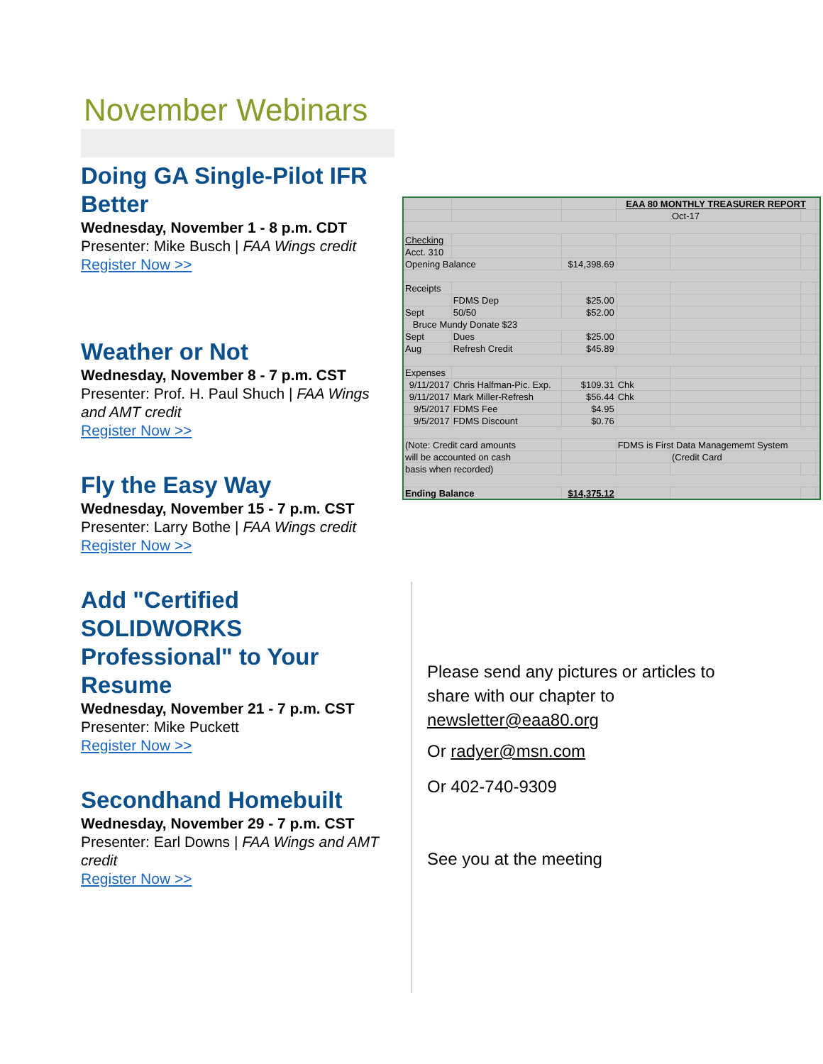November Webinars
Doing GA Single-Pilot IFR Better
Wednesday, November 1 - 8 p.m. CDT
Presenter: Mike Busch | FAA Wings credit
Register Now >>
Weather or Not
Wednesday, November 8 - 7 p.m. CST
Presenter: Prof. H. Paul Shuch | FAA Wings and AMT credit
Register Now >>
Fly the Easy Way
Wednesday, November 15 - 7 p.m. CST
Presenter: Larry Bothe | FAA Wings credit
Register Now >>
Add "Certified SOLIDWORKS Professional" to Your Resume
Wednesday, November 21 - 7 p.m. CST
Presenter: Mike Puckett
Register Now >>
Secondhand Homebuilt
Wednesday, November 29 - 7 p.m. CST
Presenter: Earl Downs | FAA Wings and AMT credit
Register Now >>
| | | | EAA 80 MONTHLY TREASURER REPORT | | | |
| | | | | Oct-17 | | |
| Checking | | | | | | |
| Acct. 310 | | | | | | |
| Opening Balance | | $14,398.69 | | | | |
| Receipts | | | | | | |
| | FDMS Dep | $25.00 | | | | |
| Sept | 50/50 | $52.00 | | | | |
| Bruce Mundy Donate $23 | | | | | | |
| Sept | Dues | $25.00 | | | | |
| Aug | Refresh Credit | $45.89 | | | | |
| Expenses | | | | | | |
| 9/11/2017 | Chris Halfman-Pic. Exp. | $109.31 | Chk | | | |
| 9/11/2017 | Mark Miller-Refresh | $56.44 | Chk | | | |
| 9/5/2017 | FDMS Fee | $4.95 | | | | |
| 9/5/2017 | FDMS Discount | $0.76 | | | | |
| (Note: Credit card amounts | | | FDMS is First Data Managememt System | | | |
| will be accounted on cash | | | | (Credit Card | | |
| basis when recorded) | | | | | | |
| Ending Balance | | $14,375.12 | | | | |
Please send any pictures or articles to
share with our chapter to
newsletter@eaa80.org
Or radyer@msn.com
Or 402-740-9309
See you at the meeting